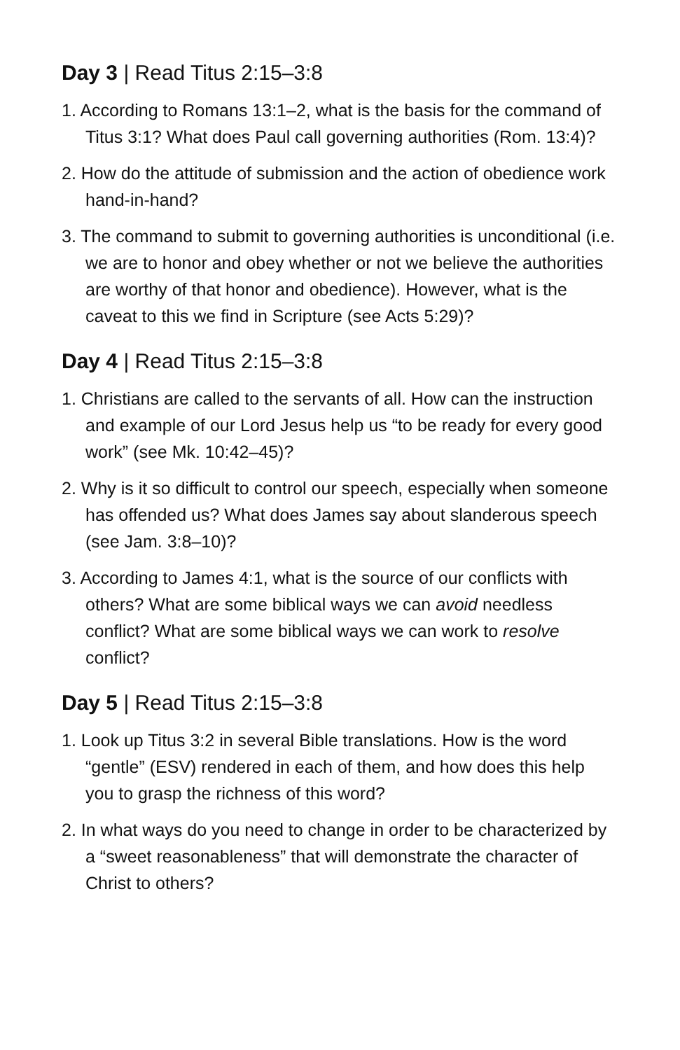Day 3 | Read Titus 2:15–3:8
1. According to Romans 13:1–2, what is the basis for the command of Titus 3:1? What does Paul call governing authorities (Rom. 13:4)?
2. How do the attitude of submission and the action of obedience work hand-in-hand?
3. The command to submit to governing authorities is unconditional (i.e. we are to honor and obey whether or not we believe the authorities are worthy of that honor and obedience). However, what is the caveat to this we find in Scripture (see Acts 5:29)?
Day 4 | Read Titus 2:15–3:8
1. Christians are called to the servants of all. How can the instruction and example of our Lord Jesus help us “to be ready for every good work” (see Mk. 10:42–45)?
2. Why is it so difficult to control our speech, especially when someone has offended us? What does James say about slanderous speech (see Jam. 3:8–10)?
3. According to James 4:1, what is the source of our conflicts with others? What are some biblical ways we can avoid needless conflict? What are some biblical ways we can work to resolve conflict?
Day 5 | Read Titus 2:15–3:8
1. Look up Titus 3:2 in several Bible translations. How is the word “gentle” (ESV) rendered in each of them, and how does this help you to grasp the richness of this word?
2. In what ways do you need to change in order to be characterized by a “sweet reasonableness” that will demonstrate the character of Christ to others?